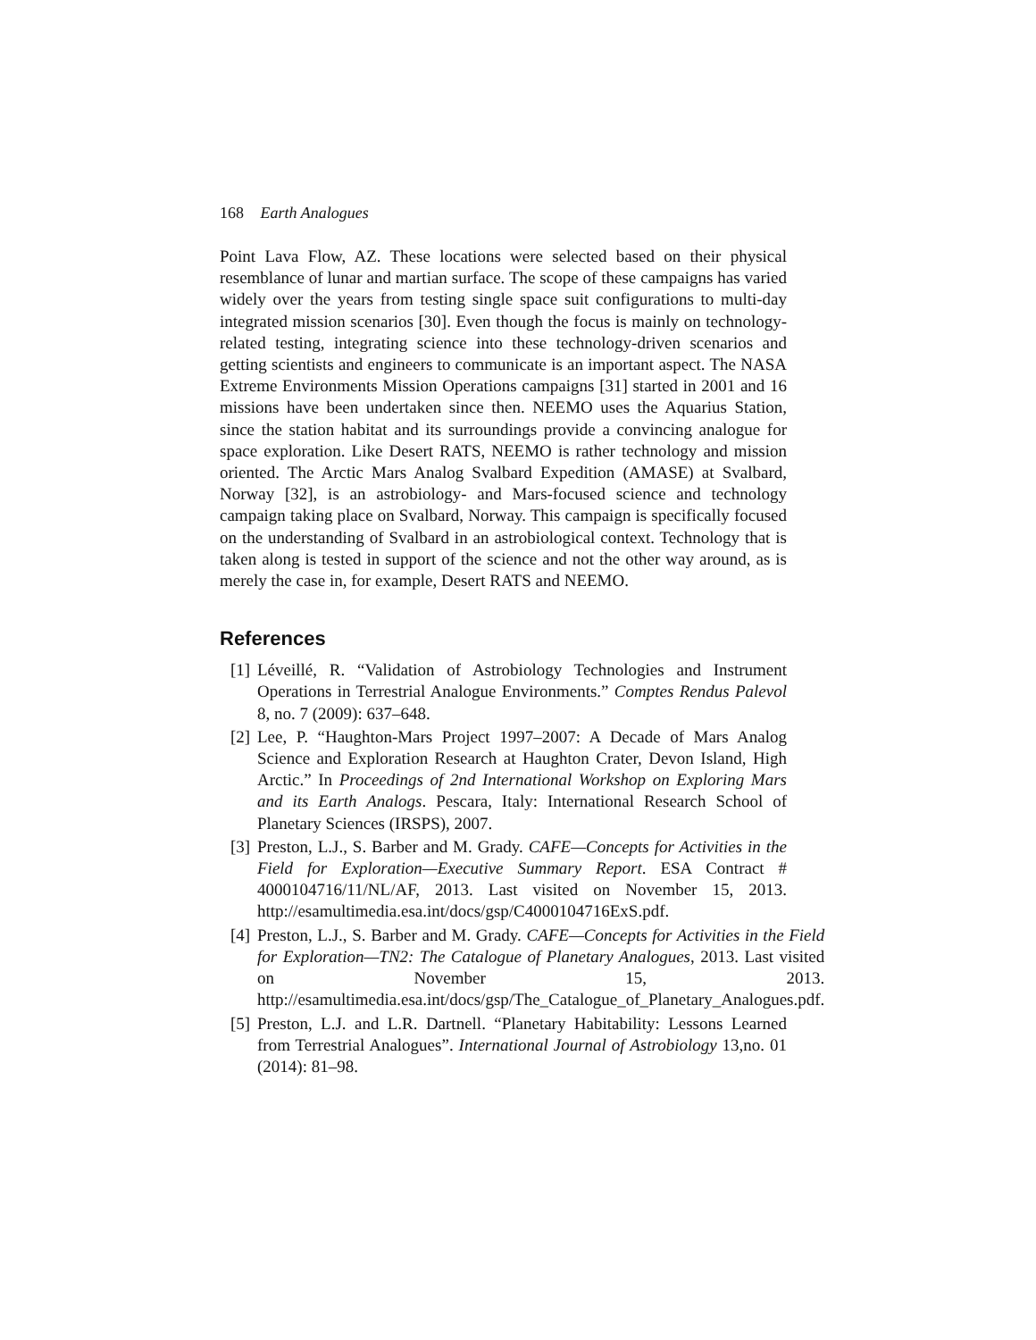168 Earth Analogues
Point Lava Flow, AZ. These locations were selected based on their physical resemblance of lunar and martian surface. The scope of these campaigns has varied widely over the years from testing single space suit configurations to multi-day integrated mission scenarios [30]. Even though the focus is mainly on technology-related testing, integrating science into these technology-driven scenarios and getting scientists and engineers to communicate is an important aspect. The NASA Extreme Environments Mission Operations campaigns [31] started in 2001 and 16 missions have been undertaken since then. NEEMO uses the Aquarius Station, since the station habitat and its surroundings provide a convincing analogue for space exploration. Like Desert RATS, NEEMO is rather technology and mission oriented. The Arctic Mars Analog Svalbard Expedition (AMASE) at Svalbard, Norway [32], is an astrobiology- and Mars-focused science and technology campaign taking place on Svalbard, Norway. This campaign is specifically focused on the understanding of Svalbard in an astrobiological context. Technology that is taken along is tested in support of the science and not the other way around, as is merely the case in, for example, Desert RATS and NEEMO.
References
[1] Léveillé, R. “Validation of Astrobiology Technologies and Instrument Operations in Terrestrial Analogue Environments.” Comptes Rendus Palevol 8, no. 7 (2009): 637–648.
[2] Lee, P. “Haughton-Mars Project 1997–2007: A Decade of Mars Analog Science and Exploration Research at Haughton Crater, Devon Island, High Arctic.” In Proceedings of 2nd International Workshop on Exploring Mars and its Earth Analogs. Pescara, Italy: International Research School of Planetary Sciences (IRSPS), 2007.
[3] Preston, L.J., S. Barber and M. Grady. CAFE—Concepts for Activities in the Field for Exploration—Executive Summary Report. ESA Contract # 4000104716/11/NL/AF, 2013. Last visited on November 15, 2013. http://esamultimedia.esa.int/docs/gsp/C4000104716ExS.pdf.
[4] Preston, L.J., S. Barber and M. Grady. CAFE—Concepts for Activities in the Field for Exploration—TN2: The Catalogue of Planetary Analogues, 2013. Last visited on November 15, 2013. http://esamultimedia.esa.int/docs/gsp/The_Catalogue_of_Planetary_Analogues.pdf.
[5] Preston, L.J. and L.R. Dartnell. “Planetary Habitability: Lessons Learned from Terrestrial Analogues”. International Journal of Astrobiology 13,no. 01 (2014): 81–98.